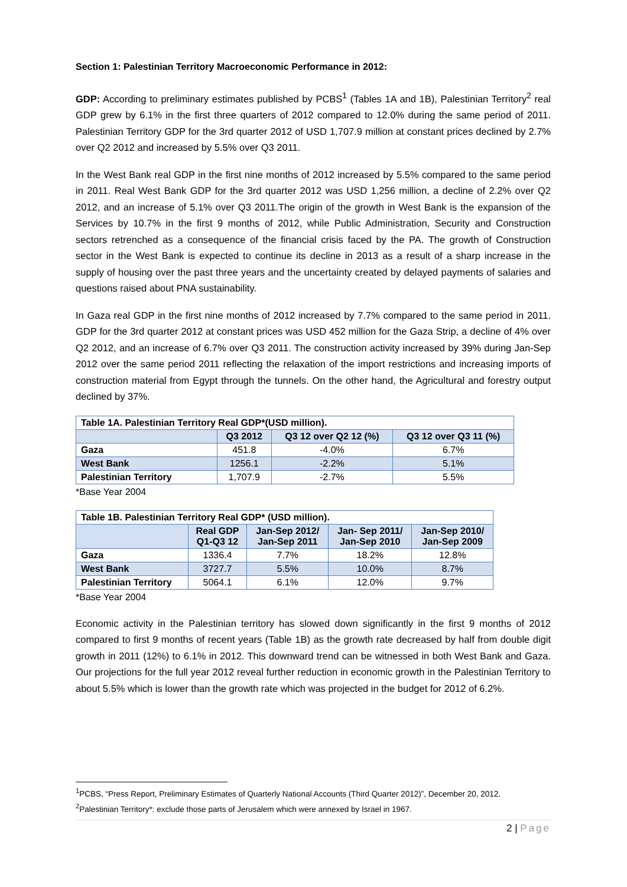Section 1: Palestinian Territory Macroeconomic Performance in 2012:
GDP: According to preliminary estimates published by PCBS<sup>1</sup> (Tables 1A and 1B), Palestinian Territory<sup>2</sup> real GDP grew by 6.1% in the first three quarters of 2012 compared to 12.0% during the same period of 2011. Palestinian Territory GDP for the 3rd quarter 2012 of USD 1,707.9 million at constant prices declined by 2.7% over Q2 2012 and increased by 5.5% over Q3 2011.
In the West Bank real GDP in the first nine months of 2012 increased by 5.5% compared to the same period in 2011. Real West Bank GDP for the 3rd quarter 2012 was USD 1,256 million, a decline of 2.2% over Q2 2012, and an increase of 5.1% over Q3 2011.The origin of the growth in West Bank is the expansion of the Services by 10.7% in the first 9 months of 2012, while Public Administration, Security and Construction sectors retrenched as a consequence of the financial crisis faced by the PA. The growth of Construction sector in the West Bank is expected to continue its decline in 2013 as a result of a sharp increase in the supply of housing over the past three years and the uncertainty created by delayed payments of salaries and questions raised about PNA sustainability.
In Gaza real GDP in the first nine months of 2012 increased by 7.7% compared to the same period in 2011. GDP for the 3rd quarter 2012 at constant prices was USD 452 million for the Gaza Strip, a decline of 4% over Q2 2012, and an increase of 6.7% over Q3 2011. The construction activity increased by 39% during Jan-Sep 2012 over the same period 2011 reflecting the relaxation of the import restrictions and increasing imports of construction material from Egypt through the tunnels. On the other hand, the Agricultural and forestry output declined by 37%.
| Table 1A. Palestinian Territory Real GDP*(USD million). | | | |
| --- | --- | --- | --- |
| | Q3 2012 | Q3 12 over Q2 12 (%) | Q3 12 over Q3 11 (%) |
| Gaza | 451.8 | -4.0% | 6.7% |
| West Bank | 1256.1 | -2.2% | 5.1% |
| Palestinian Territory | 1,707.9 | -2.7% | 5.5% |
*Base Year 2004
| Table 1B. Palestinian Territory Real GDP* (USD million). | | | | |
| --- | --- | --- | --- | --- |
| | Real GDP Q1-Q3 12 | Jan-Sep 2012/ Jan-Sep 2011 | Jan- Sep 2011/ Jan-Sep 2010 | Jan-Sep 2010/ Jan-Sep 2009 |
| Gaza | 1336.4 | 7.7% | 18.2% | 12.8% |
| West Bank | 3727.7 | 5.5% | 10.0% | 8.7% |
| Palestinian Territory | 5064.1 | 6.1% | 12.0% | 9.7% |
*Base Year 2004
Economic activity in the Palestinian territory has slowed down significantly in the first 9 months of 2012 compared to first 9 months of recent years (Table 1B) as the growth rate decreased by half from double digit growth in 2011 (12%) to 6.1% in 2012. This downward trend can be witnessed in both West Bank and Gaza. Our projections for the full year 2012 reveal further reduction in economic growth in the Palestinian Territory to about 5.5% which is lower than the growth rate which was projected in the budget for 2012 of 6.2%.
<sup>1</sup> PCBS, “Press Report, Preliminary Estimates of Quarterly National Accounts (Third Quarter 2012)”, December 20, 2012.
<sup>2</sup> Palestinian Territory*: exclude those parts of Jerusalem which were annexed by Israel in 1967.
2 | Page